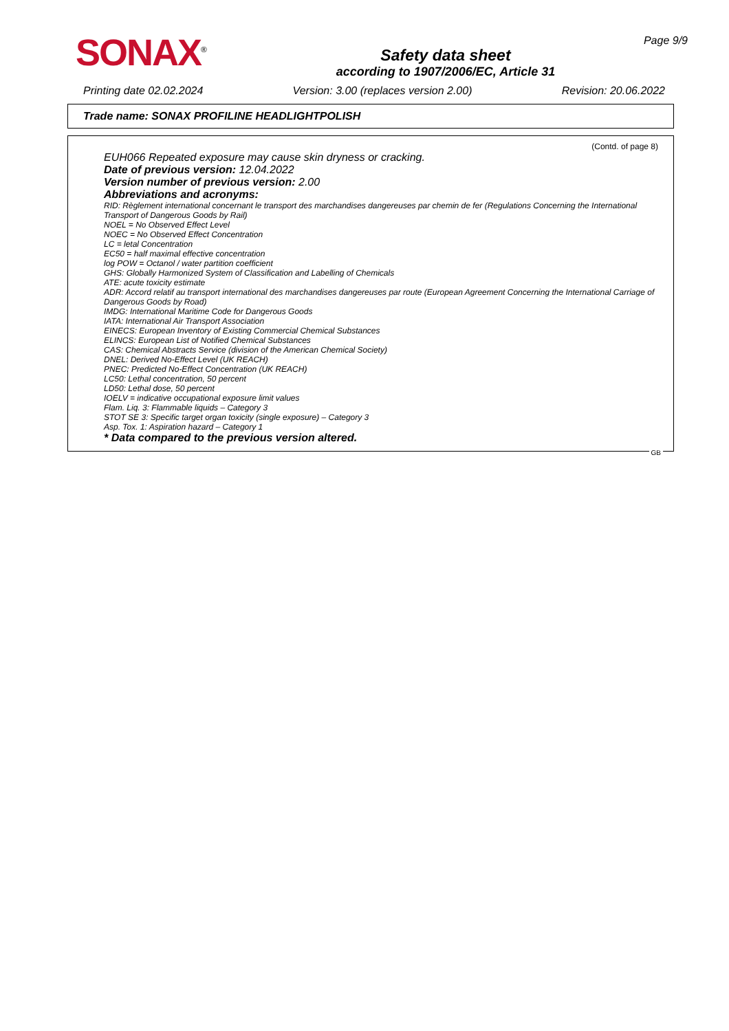SONAX<sup>®</sup>
Safety data sheet
according to 1907/2006/EC, Article 31
Page 9/9
Printing date 02.02.2024 Version: 3.00 (replaces version 2.00) Revision: 20.06.2022
Trade name: SONAX PROFILINE HEADLIGHTPOLISH
(Contd. of page 8)
EUH066 Repeated exposure may cause skin dryness or cracking.
Date of previous version: 12.04.2022
Version number of previous version: 2.00
Abbreviations and acronyms:
RID: Règlement international concernant le transport des marchandises dangereuses par chemin de fer (Regulations Concerning the International Transport of Dangerous Goods by Rail)
NOEL = No Observed Effect Level
NOEC = No Observed Effect Concentration
LC = letal Concentration
EC50 = half maximal effective concentration
log POW = Octanol / water partition coefficient
GHS: Globally Harmonized System of Classification and Labelling of Chemicals
ATE: acute toxicity estimate
ADR: Accord relatif au transport international des marchandises dangereuses par route (European Agreement Concerning the International Carriage of Dangerous Goods by Road)
IMDG: International Maritime Code for Dangerous Goods
IATA: International Air Transport Association
EINECS: European Inventory of Existing Commercial Chemical Substances
ELINCS: European List of Notified Chemical Substances
CAS: Chemical Abstracts Service (division of the American Chemical Society)
DNEL: Derived No-Effect Level (UK REACH)
PNEC: Predicted No-Effect Concentration (UK REACH)
LC50: Lethal concentration, 50 percent
LD50: Lethal dose, 50 percent
IOELV = indicative occupational exposure limit values
Flam. Liq. 3: Flammable liquids – Category 3
STOT SE 3: Specific target organ toxicity (single exposure) – Category 3
Asp. Tox. 1: Aspiration hazard – Category 1
* Data compared to the previous version altered.
GB